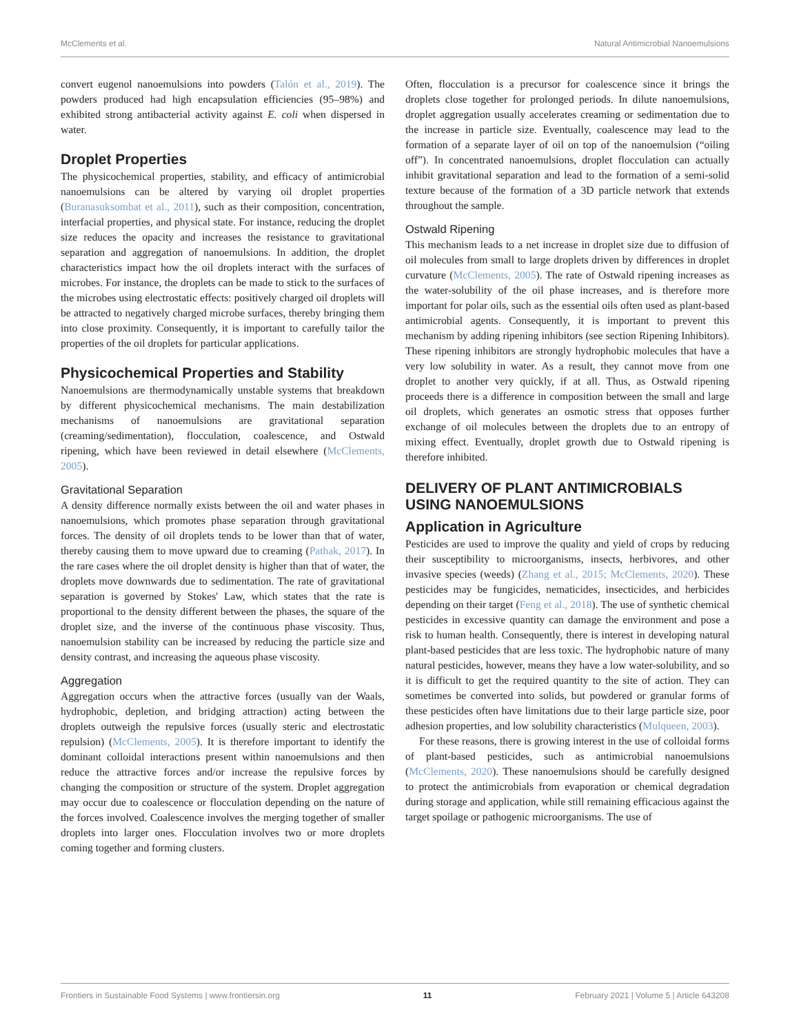McClements et al. Natural Antimicrobial Nanoemulsions
convert eugenol nanoemulsions into powders (Talón et al., 2019). The powders produced had high encapsulation efficiencies (95–98%) and exhibited strong antibacterial activity against E. coli when dispersed in water.
Droplet Properties
The physicochemical properties, stability, and efficacy of antimicrobial nanoemulsions can be altered by varying oil droplet properties (Buranasuksombat et al., 2011), such as their composition, concentration, interfacial properties, and physical state. For instance, reducing the droplet size reduces the opacity and increases the resistance to gravitational separation and aggregation of nanoemulsions. In addition, the droplet characteristics impact how the oil droplets interact with the surfaces of microbes. For instance, the droplets can be made to stick to the surfaces of the microbes using electrostatic effects: positively charged oil droplets will be attracted to negatively charged microbe surfaces, thereby bringing them into close proximity. Consequently, it is important to carefully tailor the properties of the oil droplets for particular applications.
Physicochemical Properties and Stability
Nanoemulsions are thermodynamically unstable systems that breakdown by different physicochemical mechanisms. The main destabilization mechanisms of nanoemulsions are gravitational separation (creaming/sedimentation), flocculation, coalescence, and Ostwald ripening, which have been reviewed in detail elsewhere (McClements, 2005).
Gravitational Separation
A density difference normally exists between the oil and water phases in nanoemulsions, which promotes phase separation through gravitational forces. The density of oil droplets tends to be lower than that of water, thereby causing them to move upward due to creaming (Pathak, 2017). In the rare cases where the oil droplet density is higher than that of water, the droplets move downwards due to sedimentation. The rate of gravitational separation is governed by Stokes' Law, which states that the rate is proportional to the density different between the phases, the square of the droplet size, and the inverse of the continuous phase viscosity. Thus, nanoemulsion stability can be increased by reducing the particle size and density contrast, and increasing the aqueous phase viscosity.
Aggregation
Aggregation occurs when the attractive forces (usually van der Waals, hydrophobic, depletion, and bridging attraction) acting between the droplets outweigh the repulsive forces (usually steric and electrostatic repulsion) (McClements, 2005). It is therefore important to identify the dominant colloidal interactions present within nanoemulsions and then reduce the attractive forces and/or increase the repulsive forces by changing the composition or structure of the system. Droplet aggregation may occur due to coalescence or flocculation depending on the nature of the forces involved. Coalescence involves the merging together of smaller droplets into larger ones. Flocculation involves two or more droplets coming together and forming clusters.
Often, flocculation is a precursor for coalescence since it brings the droplets close together for prolonged periods. In dilute nanoemulsions, droplet aggregation usually accelerates creaming or sedimentation due to the increase in particle size. Eventually, coalescence may lead to the formation of a separate layer of oil on top of the nanoemulsion (“oiling off”). In concentrated nanoemulsions, droplet flocculation can actually inhibit gravitational separation and lead to the formation of a semi-solid texture because of the formation of a 3D particle network that extends throughout the sample.
Ostwald Ripening
This mechanism leads to a net increase in droplet size due to diffusion of oil molecules from small to large droplets driven by differences in droplet curvature (McClements, 2005). The rate of Ostwald ripening increases as the water-solubility of the oil phase increases, and is therefore more important for polar oils, such as the essential oils often used as plant-based antimicrobial agents. Consequently, it is important to prevent this mechanism by adding ripening inhibitors (see section Ripening Inhibitors). These ripening inhibitors are strongly hydrophobic molecules that have a very low solubility in water. As a result, they cannot move from one droplet to another very quickly, if at all. Thus, as Ostwald ripening proceeds there is a difference in composition between the small and large oil droplets, which generates an osmotic stress that opposes further exchange of oil molecules between the droplets due to an entropy of mixing effect. Eventually, droplet growth due to Ostwald ripening is therefore inhibited.
DELIVERY OF PLANT ANTIMICROBIALS USING NANOEMULSIONS
Application in Agriculture
Pesticides are used to improve the quality and yield of crops by reducing their susceptibility to microorganisms, insects, herbivores, and other invasive species (weeds) (Zhang et al., 2015; McClements, 2020). These pesticides may be fungicides, nematicides, insecticides, and herbicides depending on their target (Feng et al., 2018). The use of synthetic chemical pesticides in excessive quantity can damage the environment and pose a risk to human health. Consequently, there is interest in developing natural plant-based pesticides that are less toxic. The hydrophobic nature of many natural pesticides, however, means they have a low water-solubility, and so it is difficult to get the required quantity to the site of action. They can sometimes be converted into solids, but powdered or granular forms of these pesticides often have limitations due to their large particle size, poor adhesion properties, and low solubility characteristics (Mulqueen, 2003).
For these reasons, there is growing interest in the use of colloidal forms of plant-based pesticides, such as antimicrobial nanoemulsions (McClements, 2020). These nanoemulsions should be carefully designed to protect the antimicrobials from evaporation or chemical degradation during storage and application, while still remaining efficacious against the target spoilage or pathogenic microorganisms. The use of
Frontiers in Sustainable Food Systems | www.frontiersin.org 11 February 2021 | Volume 5 | Article 643208